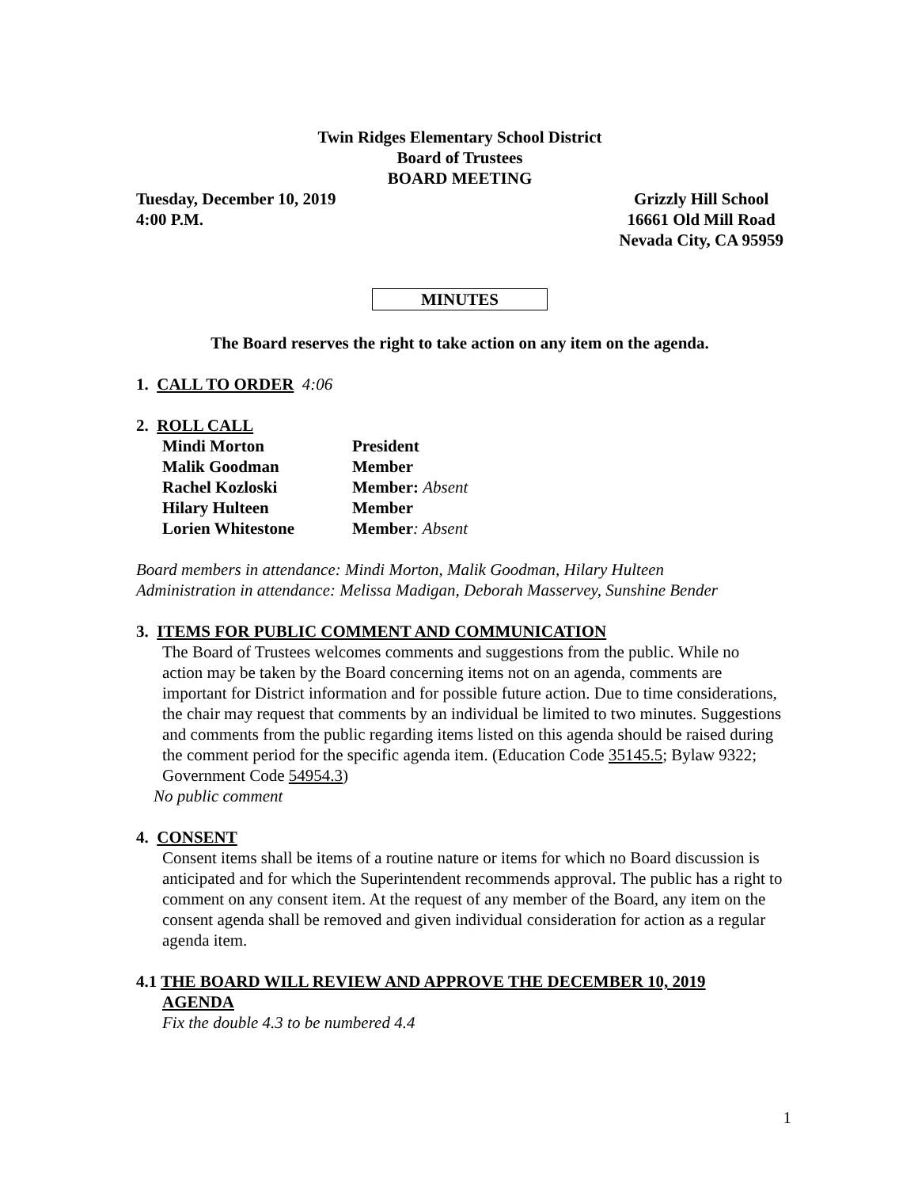Twin Ridges Elementary School District
Board of Trustees
BOARD MEETING
Tuesday, December 10, 2019
4:00 P.M.
Grizzly Hill School
16661 Old Mill Road
Nevada City, CA 95959
MINUTES
The Board reserves the right to take action on any item on the agenda.
1. CALL TO ORDER 4:06
2. ROLL CALL
| Mindi Morton | President |
| Malik Goodman | Member |
| Rachel Kozloski | Member: Absent |
| Hilary Hulteen | Member |
| Lorien Whitestone | Member : Absent |
Board members in attendance: Mindi Morton, Malik Goodman, Hilary Hulteen
Administration in attendance: Melissa Madigan, Deborah Masservey, Sunshine Bender
3. ITEMS FOR PUBLIC COMMENT AND COMMUNICATION
The Board of Trustees welcomes comments and suggestions from the public. While no action may be taken by the Board concerning items not on an agenda, comments are important for District information and for possible future action. Due to time considerations, the chair may request that comments by an individual be limited to two minutes. Suggestions and comments from the public regarding items listed on this agenda should be raised during the comment period for the specific agenda item. (Education Code 35145.5; Bylaw 9322; Government Code 54954.3)
No public comment
4. CONSENT
Consent items shall be items of a routine nature or items for which no Board discussion is anticipated and for which the Superintendent recommends approval. The public has a right to comment on any consent item. At the request of any member of the Board, any item on the consent agenda shall be removed and given individual consideration for action as a regular agenda item.
4.1 THE BOARD WILL REVIEW AND APPROVE THE DECEMBER 10, 2019
AGENDA
Fix the double 4.3 to be numbered 4.4
1